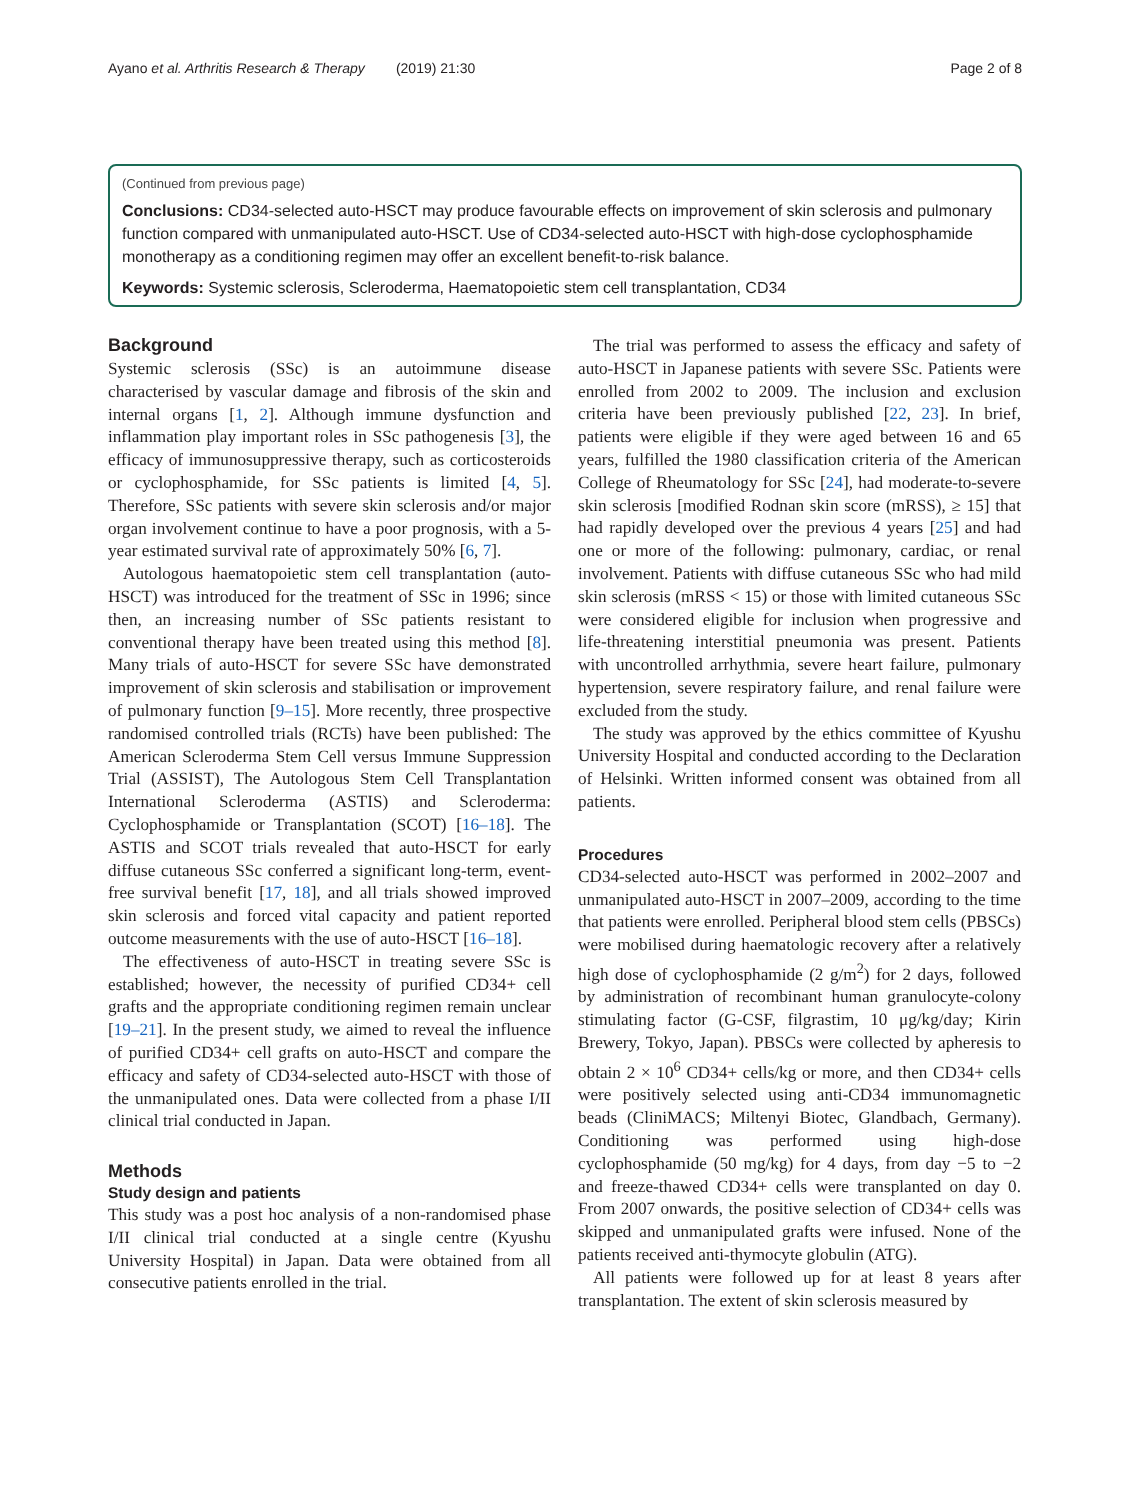Ayano et al. Arthritis Research & Therapy (2019) 21:30 Page 2 of 8
(Continued from previous page)
Conclusions: CD34-selected auto-HSCT may produce favourable effects on improvement of skin sclerosis and pulmonary function compared with unmanipulated auto-HSCT. Use of CD34-selected auto-HSCT with high-dose cyclophosphamide monotherapy as a conditioning regimen may offer an excellent benefit-to-risk balance.
Keywords: Systemic sclerosis, Scleroderma, Haematopoietic stem cell transplantation, CD34
Background
Systemic sclerosis (SSc) is an autoimmune disease characterised by vascular damage and fibrosis of the skin and internal organs [1, 2]. Although immune dysfunction and inflammation play important roles in SSc pathogenesis [3], the efficacy of immunosuppressive therapy, such as corticosteroids or cyclophosphamide, for SSc patients is limited [4, 5]. Therefore, SSc patients with severe skin sclerosis and/or major organ involvement continue to have a poor prognosis, with a 5-year estimated survival rate of approximately 50% [6, 7].
Autologous haematopoietic stem cell transplantation (auto-HSCT) was introduced for the treatment of SSc in 1996; since then, an increasing number of SSc patients resistant to conventional therapy have been treated using this method [8]. Many trials of auto-HSCT for severe SSc have demonstrated improvement of skin sclerosis and stabilisation or improvement of pulmonary function [9–15]. More recently, three prospective randomised controlled trials (RCTs) have been published: The American Scleroderma Stem Cell versus Immune Suppression Trial (ASSIST), The Autologous Stem Cell Transplantation International Scleroderma (ASTIS) and Scleroderma: Cyclophosphamide or Transplantation (SCOT) [16–18]. The ASTIS and SCOT trials revealed that auto-HSCT for early diffuse cutaneous SSc conferred a significant long-term, event-free survival benefit [17, 18], and all trials showed improved skin sclerosis and forced vital capacity and patient reported outcome measurements with the use of auto-HSCT [16–18].
The effectiveness of auto-HSCT in treating severe SSc is established; however, the necessity of purified CD34+ cell grafts and the appropriate conditioning regimen remain unclear [19–21]. In the present study, we aimed to reveal the influence of purified CD34+ cell grafts on auto-HSCT and compare the efficacy and safety of CD34-selected auto-HSCT with those of the unmanipulated ones. Data were collected from a phase I/II clinical trial conducted in Japan.
Methods
Study design and patients
This study was a post hoc analysis of a non-randomised phase I/II clinical trial conducted at a single centre (Kyushu University Hospital) in Japan. Data were obtained from all consecutive patients enrolled in the trial.
The trial was performed to assess the efficacy and safety of auto-HSCT in Japanese patients with severe SSc. Patients were enrolled from 2002 to 2009. The inclusion and exclusion criteria have been previously published [22, 23]. In brief, patients were eligible if they were aged between 16 and 65 years, fulfilled the 1980 classification criteria of the American College of Rheumatology for SSc [24], had moderate-to-severe skin sclerosis [modified Rodnan skin score (mRSS), ≥ 15] that had rapidly developed over the previous 4 years [25] and had one or more of the following: pulmonary, cardiac, or renal involvement. Patients with diffuse cutaneous SSc who had mild skin sclerosis (mRSS < 15) or those with limited cutaneous SSc were considered eligible for inclusion when progressive and life-threatening interstitial pneumonia was present. Patients with uncontrolled arrhythmia, severe heart failure, pulmonary hypertension, severe respiratory failure, and renal failure were excluded from the study.
The study was approved by the ethics committee of Kyushu University Hospital and conducted according to the Declaration of Helsinki. Written informed consent was obtained from all patients.
Procedures
CD34-selected auto-HSCT was performed in 2002–2007 and unmanipulated auto-HSCT in 2007–2009, according to the time that patients were enrolled. Peripheral blood stem cells (PBSCs) were mobilised during haematologic recovery after a relatively high dose of cyclophosphamide (2 g/m<sup>2</sup>) for 2 days, followed by administration of recombinant human granulocyte-colony stimulating factor (G-CSF, filgrastim, 10 μg/kg/day; Kirin Brewery, Tokyo, Japan). PBSCs were collected by apheresis to obtain 2 × 10<sup>6</sup> CD34+ cells/kg or more, and then CD34+ cells were positively selected using anti-CD34 immunomagnetic beads (CliniMACS; Miltenyi Biotec, Glandbach, Germany). Conditioning was performed using high-dose cyclophosphamide (50 mg/kg) for 4 days, from day −5 to −2 and freeze-thawed CD34+ cells were transplanted on day 0. From 2007 onwards, the positive selection of CD34+ cells was skipped and unmanipulated grafts were infused. None of the patients received anti-thymocyte globulin (ATG).
All patients were followed up for at least 8 years after transplantation. The extent of skin sclerosis measured by